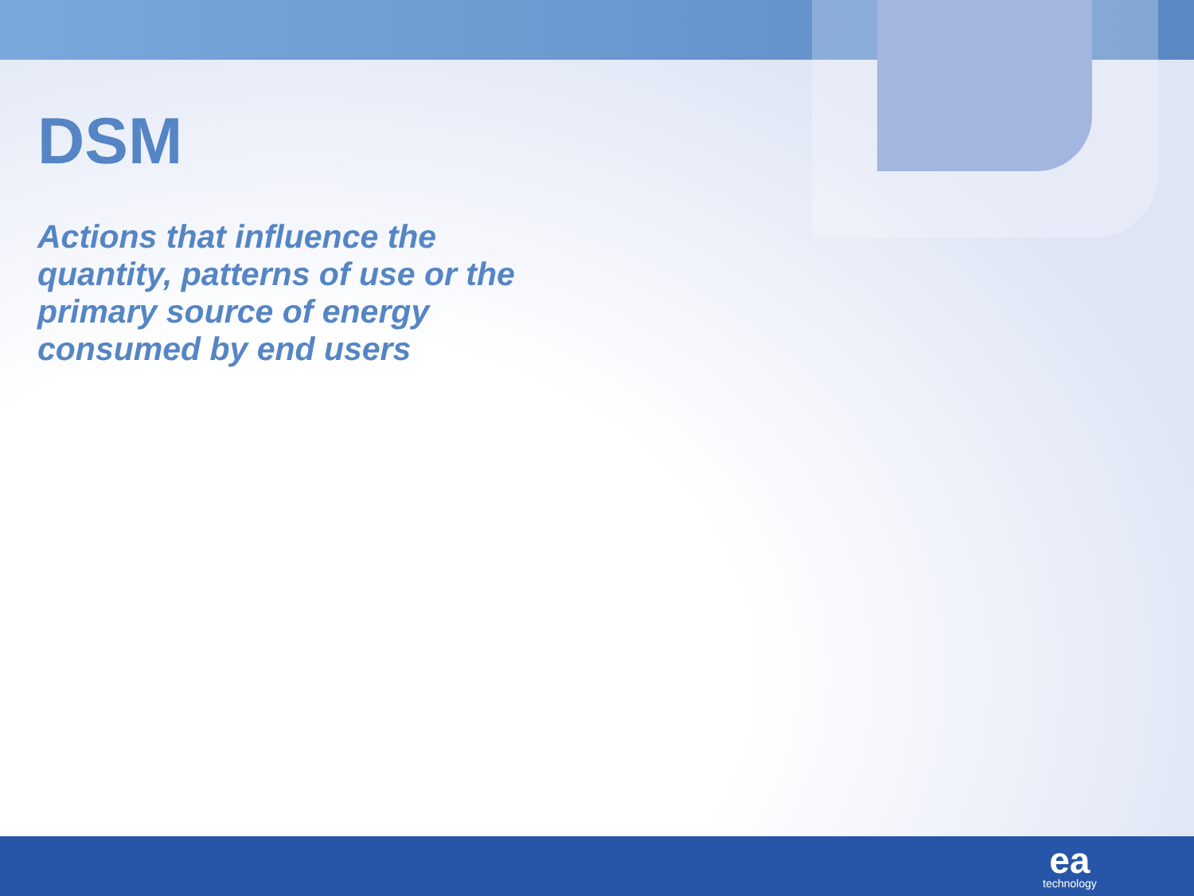DSM
Actions that influence the quantity, patterns of use or the primary source of energy consumed by end users
ea
technology